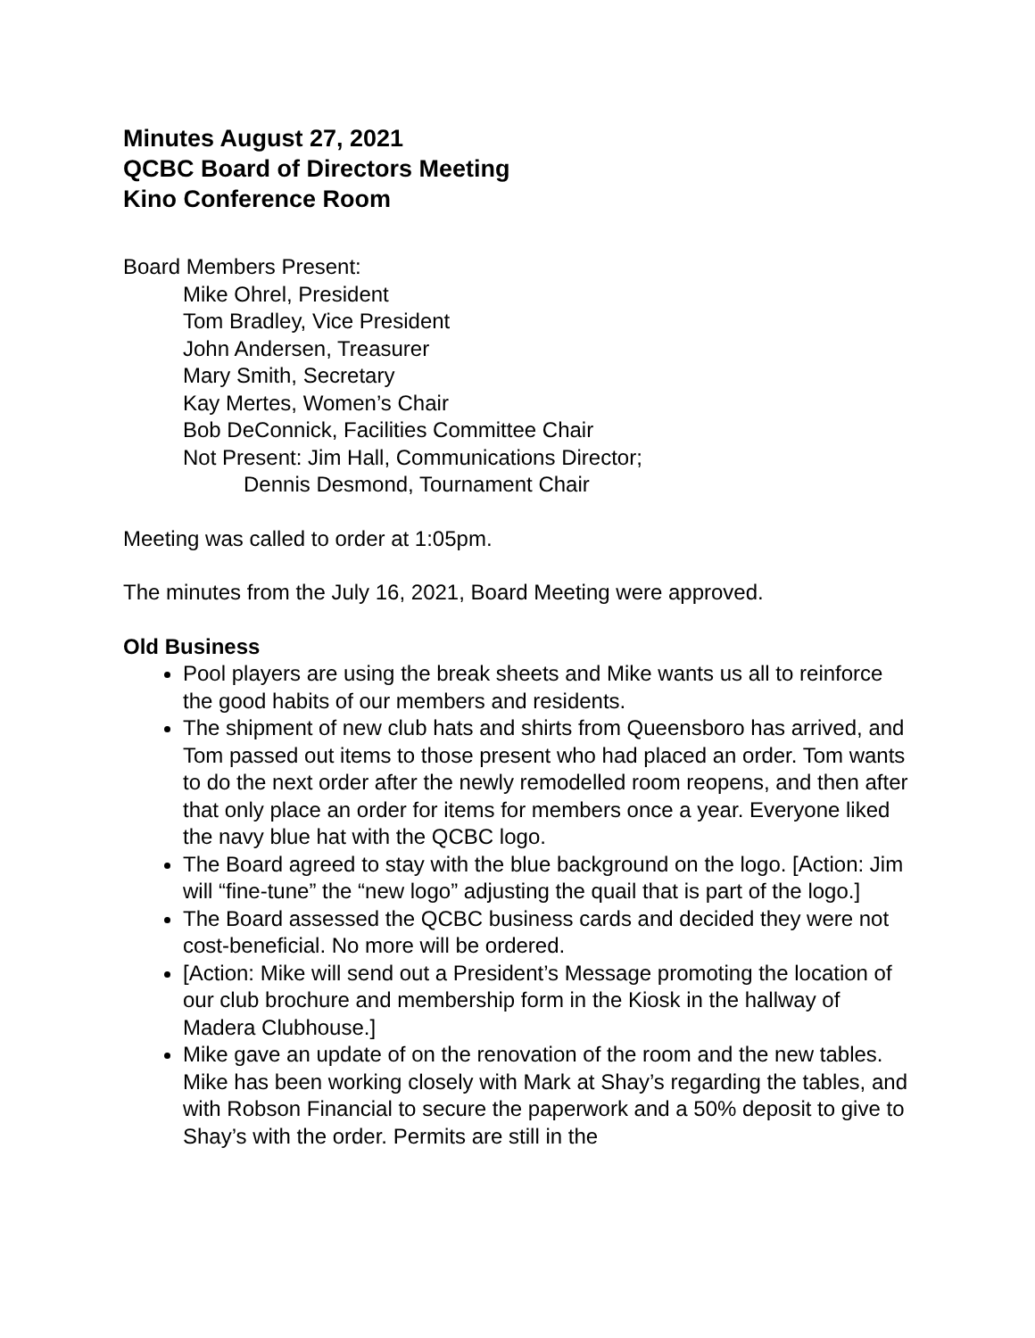Minutes August 27, 2021
QCBC Board of Directors Meeting
Kino Conference Room
Board Members Present:
Mike Ohrel, President
Tom Bradley, Vice President
John Andersen, Treasurer
Mary Smith, Secretary
Kay Mertes, Women’s Chair
Bob DeConnick, Facilities Committee Chair
Not Present: Jim Hall, Communications Director;
Dennis Desmond, Tournament Chair
Meeting was called to order at 1:05pm.
The minutes from the July 16, 2021, Board Meeting were approved.
Old Business
Pool players are using the break sheets and Mike wants us all to reinforce the good habits of our members and residents.
The shipment of new club hats and shirts from Queensboro has arrived, and Tom passed out items to those present who had placed an order. Tom wants to do the next order after the newly remodelled room reopens, and then after that only place an order for items for members once a year. Everyone liked the navy blue hat with the QCBC logo.
The Board agreed to stay with the blue background on the logo. [Action: Jim will “fine-tune” the “new logo” adjusting the quail that is part of the logo.]
The Board assessed the QCBC business cards and decided they were not cost-beneficial. No more will be ordered.
[Action: Mike will send out a President’s Message promoting the location of our club brochure and membership form in the Kiosk in the hallway of Madera Clubhouse.]
Mike gave an update of on the renovation of the room and the new tables. Mike has been working closely with Mark at Shay’s regarding the tables, and with Robson Financial to secure the paperwork and a 50% deposit to give to Shay’s with the order. Permits are still in the